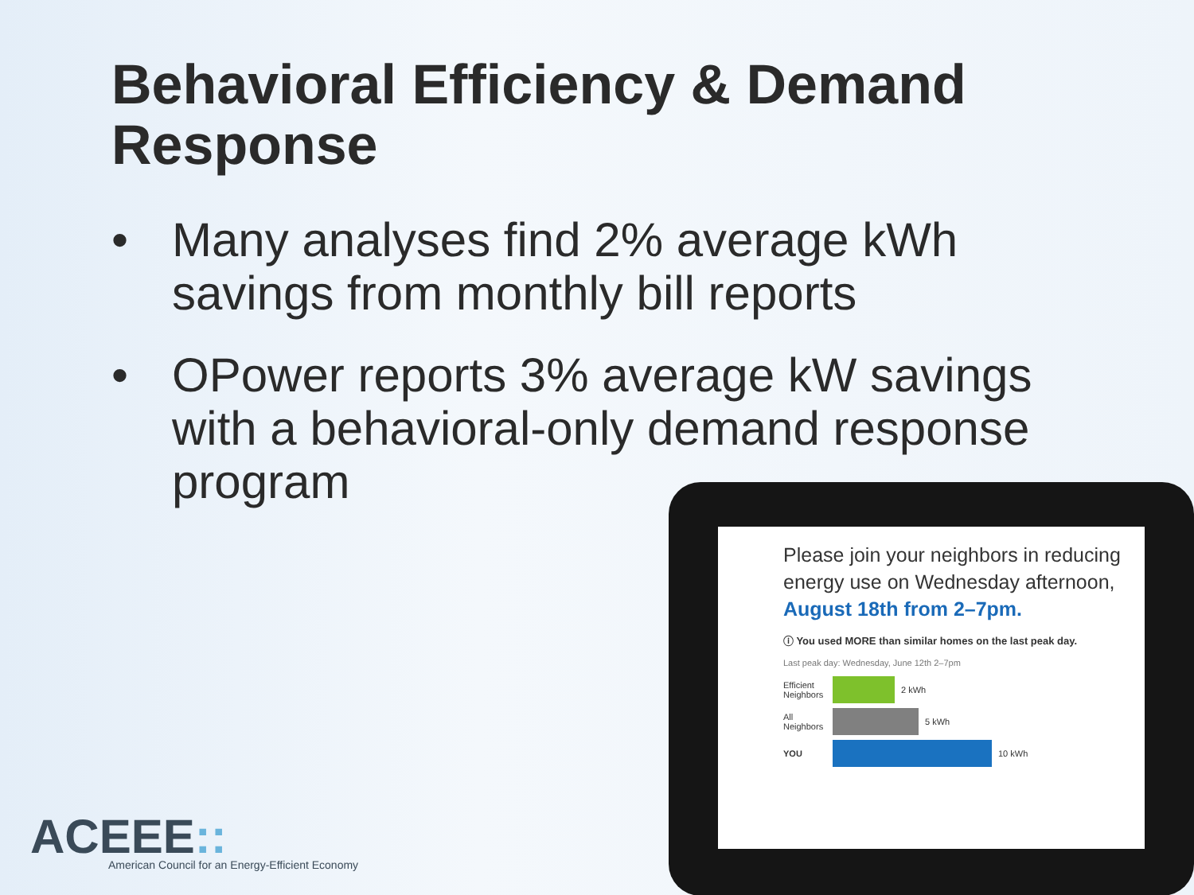Behavioral Efficiency & Demand Response
• Many analyses find 2% average kWh savings from monthly bill reports
• OPower reports 3% average kW savings with a behavioral-only demand response program
Please join your neighbors in reducing energy use on Wednesday afternoon, August 18th from 2–7pm.
ⓘ You used MORE than similar homes on the last peak day.
Last peak day: Wednesday, June 12th 2–7pm
Efficient Neighbors 2 kWh
All Neighbors 5 kWh
YOU 10 kWh
ACEEE::
American Council for an Energy-Efficient Economy